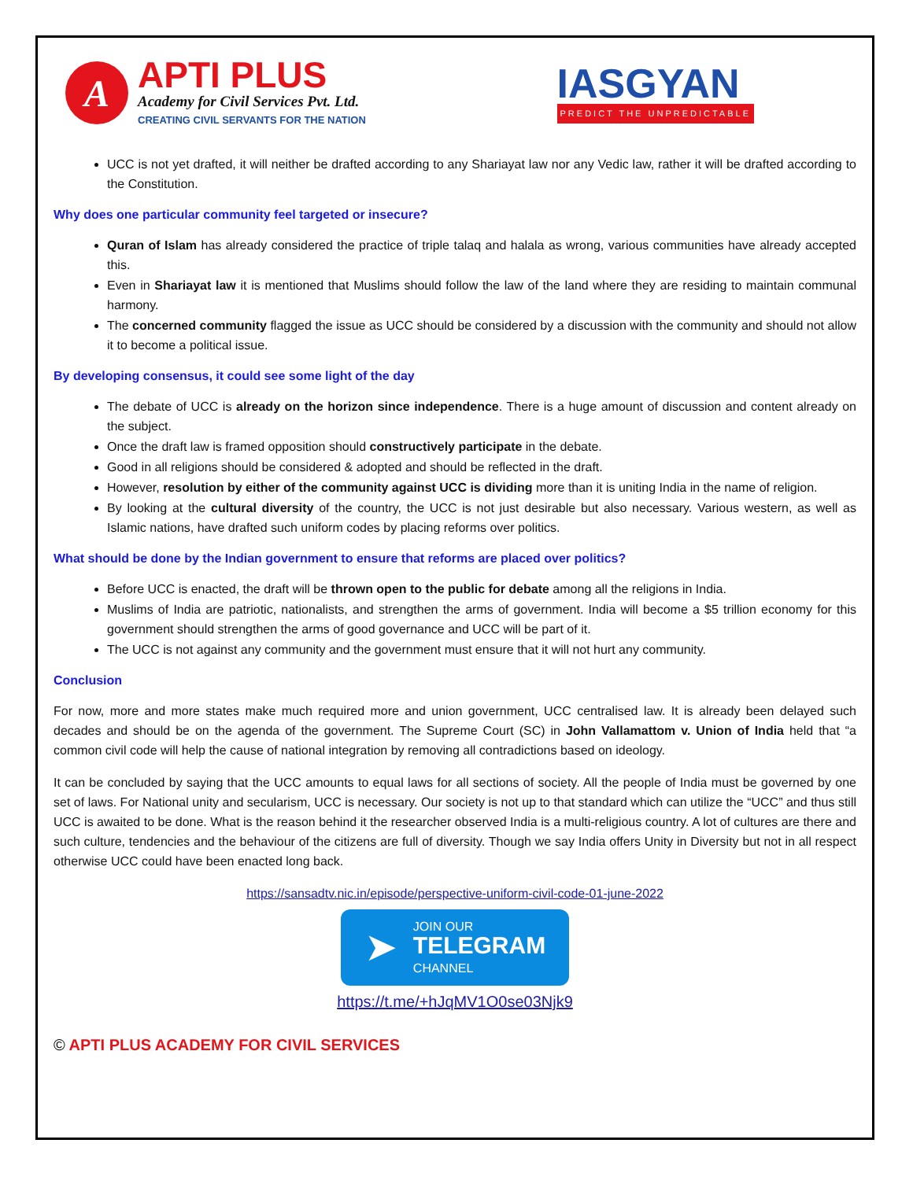A
APTI PLUS
Academy for Civil Services Pvt. Ltd.
CREATING CIVIL SERVANTS FOR THE NATION
IASGYAN
PREDICT THE UNPREDICTABLE
UCC is not yet drafted, it will neither be drafted according to any Shariayat law nor any Vedic law, rather it will be drafted according to the Constitution.
Why does one particular community feel targeted or insecure?
Quran of Islam has already considered the practice of triple talaq and halala as wrong, various communities have already accepted this.
Even in Shariayat law it is mentioned that Muslims should follow the law of the land where they are residing to maintain communal harmony.
The concerned community flagged the issue as UCC should be considered by a discussion with the community and should not allow it to become a political issue.
By developing consensus, it could see some light of the day
The debate of UCC is already on the horizon since independence. There is a huge amount of discussion and content already on the subject.
Once the draft law is framed opposition should constructively participate in the debate.
Good in all religions should be considered & adopted and should be reflected in the draft.
However, resolution by either of the community against UCC is dividing more than it is uniting India in the name of religion.
By looking at the cultural diversity of the country, the UCC is not just desirable but also necessary. Various western, as well as Islamic nations, have drafted such uniform codes by placing reforms over politics.
What should be done by the Indian government to ensure that reforms are placed over politics?
Before UCC is enacted, the draft will be thrown open to the public for debate among all the religions in India.
Muslims of India are patriotic, nationalists, and strengthen the arms of government. India will become a $5 trillion economy for this government should strengthen the arms of good governance and UCC will be part of it.
The UCC is not against any community and the government must ensure that it will not hurt any community.
Conclusion
For now, more and more states make much required more and union government, UCC centralised law. It is already been delayed such decades and should be on the agenda of the government. The Supreme Court (SC) in John Vallamattom v. Union of India held that “a common civil code will help the cause of national integration by removing all contradictions based on ideology.
It can be concluded by saying that the UCC amounts to equal laws for all sections of society. All the people of India must be governed by one set of laws. For National unity and secularism, UCC is necessary. Our society is not up to that standard which can utilize the “UCC” and thus still UCC is awaited to be done. What is the reason behind it the researcher observed India is a multi-religious country. A lot of cultures are there and such culture, tendencies and the behaviour of the citizens are full of diversity. Though we say India offers Unity in Diversity but not in all respect otherwise UCC could have been enacted long back.
https://sansadtv.nic.in/episode/perspective-uniform-civil-code-01-june-2022
➤
JOIN OUR
TELEGRAM
CHANNEL
https://t.me/+hJqMV1O0se03Njk9
© APTI PLUS ACADEMY FOR CIVIL SERVICES